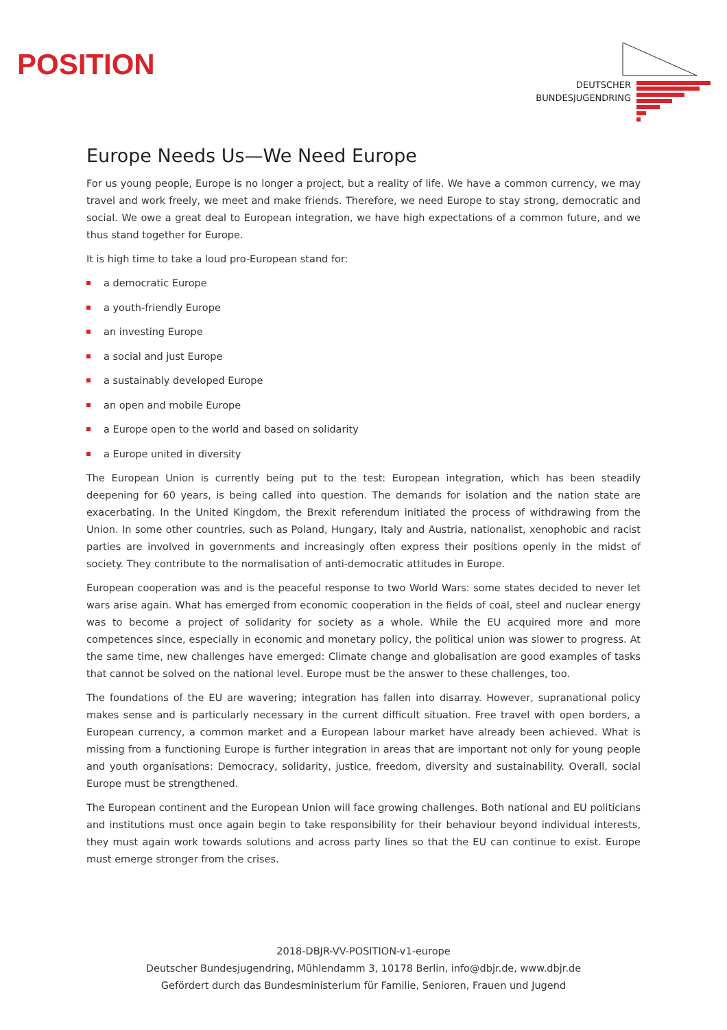POSITION
DEUTSCHER
BUNDESJUGENDRING
Europe Needs Us—We Need Europe
For us young people, Europe is no longer a project, but a reality of life. We have a common currency, we may travel and work freely, we meet and make friends. Therefore, we need Europe to stay strong, democratic and social. We owe a great deal to European integration, we have high expectations of a common future, and we thus stand together for Europe.
It is high time to take a loud pro-European stand for:
a democratic Europe
a youth-friendly Europe
an investing Europe
a social and just Europe
a sustainably developed Europe
an open and mobile Europe
a Europe open to the world and based on solidarity
a Europe united in diversity
The European Union is currently being put to the test: European integration, which has been steadily deepening for 60 years, is being called into question. The demands for isolation and the nation state are exacerbating. In the United Kingdom, the Brexit referendum initiated the process of withdrawing from the Union. In some other countries, such as Poland, Hungary, Italy and Austria, nationalist, xenophobic and racist parties are involved in governments and increasingly often express their positions openly in the midst of society. They contribute to the normalisation of anti-democratic attitudes in Europe.
European cooperation was and is the peaceful response to two World Wars: some states decided to never let wars arise again. What has emerged from economic cooperation in the fields of coal, steel and nuclear energy was to become a project of solidarity for society as a whole. While the EU acquired more and more competences since, especially in economic and monetary policy, the political union was slower to progress. At the same time, new challenges have emerged: Climate change and globalisation are good examples of tasks that cannot be solved on the national level. Europe must be the answer to these challenges, too.
The foundations of the EU are wavering; integration has fallen into disarray. However, supranational policy makes sense and is particularly necessary in the current difficult situation. Free travel with open borders, a European currency, a common market and a European labour market have already been achieved. What is missing from a functioning Europe is further integration in areas that are important not only for young people and youth organ­isations: Democracy, solidarity, justice, freedom, diversity and sustainability. Overall, social Europe must be strengthened.
The European continent and the European Union will face growing challenges. Both national and EU politicians and institutions must once again begin to take responsibility for their behaviour beyond individual interests, they must again work towards solutions and across party lines so that the EU can continue to exist. Europe must emerge stronger from the crises.
2018-DBJR-VV-POSITION-v1-europe
Deutscher Bundesjugendring, Mühlendamm 3, 10178 Berlin, info@dbjr.de, www.dbjr.de
Gefördert durch das Bundesministerium für Familie, Senioren, Frauen und Jugend